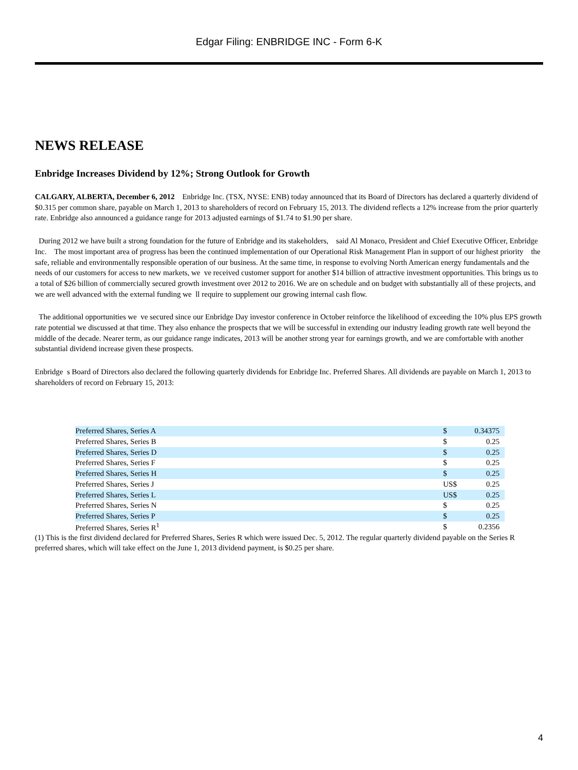Edgar Filing: ENBRIDGE INC - Form 6-K
NEWS RELEASE
Enbridge Increases Dividend by 12%; Strong Outlook for Growth
CALGARY, ALBERTA, December 6, 2012 Enbridge Inc. (TSX, NYSE: ENB) today announced that its Board of Directors has declared a quarterly dividend of $0.315 per common share, payable on March 1, 2013 to shareholders of record on February 15, 2013. The dividend reflects a 12% increase from the prior quarterly rate. Enbridge also announced a guidance range for 2013 adjusted earnings of $1.74 to $1.90 per share.
During 2012 we have built a strong foundation for the future of Enbridge and its stakeholders, said Al Monaco, President and Chief Executive Officer, Enbridge Inc. The most important area of progress has been the continued implementation of our Operational Risk Management Plan in support of our highest priority the safe, reliable and environmentally responsible operation of our business. At the same time, in response to evolving North American energy fundamentals and the needs of our customers for access to new markets, we ve received customer support for another $14 billion of attractive investment opportunities. This brings us to a total of $26 billion of commercially secured growth investment over 2012 to 2016. We are on schedule and on budget with substantially all of these projects, and we are well advanced with the external funding we ll require to supplement our growing internal cash flow.
The additional opportunities we ve secured since our Enbridge Day investor conference in October reinforce the likelihood of exceeding the 10% plus EPS growth rate potential we discussed at that time. They also enhance the prospects that we will be successful in extending our industry leading growth rate well beyond the middle of the decade. Nearer term, as our guidance range indicates, 2013 will be another strong year for earnings growth, and we are comfortable with another substantial dividend increase given these prospects.
Enbridge s Board of Directors also declared the following quarterly dividends for Enbridge Inc. Preferred Shares. All dividends are payable on March 1, 2013 to shareholders of record on February 15, 2013:
| Preferred Shares, Series A | $ | 0.34375 |
| Preferred Shares, Series B | $ | 0.25 |
| Preferred Shares, Series D | $ | 0.25 |
| Preferred Shares, Series F | $ | 0.25 |
| Preferred Shares, Series H | $ | 0.25 |
| Preferred Shares, Series J | US$ | 0.25 |
| Preferred Shares, Series L | US$ | 0.25 |
| Preferred Shares, Series N | $ | 0.25 |
| Preferred Shares, Series P | $ | 0.25 |
| Preferred Shares, Series R<sup>1</sup> | $ | 0.2356 |
(1) This is the first dividend declared for Preferred Shares, Series R which were issued Dec. 5, 2012. The regular quarterly dividend payable on the Series R preferred shares, which will take effect on the June 1, 2013 dividend payment, is $0.25 per share.
4